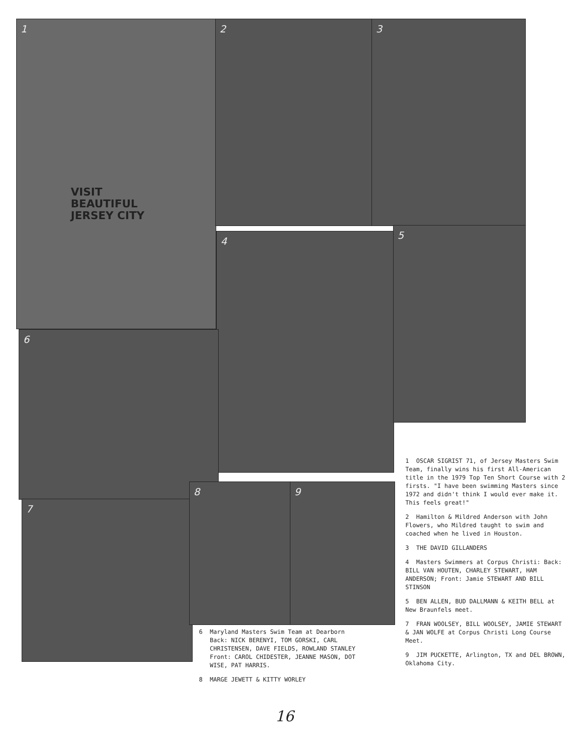1
VISIT
BEAUTIFUL
JERSEY CITY
2 3
4
5
6
7
8 9
6 Maryland Masters Swim Team at Dearborn
Back: NICK BERENYI, TOM GORSKI, CARL
CHRISTENSEN, DAVE FIELDS, ROWLAND STANLEY
Front: CAROL CHIDESTER, JEANNE MASON, DOT
WISE, PAT HARRIS.
8 MARGE JEWETT & KITTY WORLEY
1 OSCAR SIGRIST 71, of Jersey Masters Swim Team, finally wins his first All-American title in the 1979 Top Ten Short Course with 2 firsts. "I have been swimming Masters since 1972 and didn't think I would ever make it. This feels great!"
2 Hamilton & Mildred Anderson with John Flowers, who Mildred taught to swim and coached when he lived in Houston.
3 THE DAVID GILLANDERS
4 Masters Swimmers at Corpus Christi: Back: BILL VAN HOUTEN, CHARLEY STEWART, HAM ANDERSON; Front: Jamie STEWART AND BILL STINSON
5 BEN ALLEN, BUD DALLMANN & KEITH BELL at New Braunfels meet.
7 FRAN WOOLSEY, BILL WOOLSEY, JAMIE STEWART & JAN WOLFE at Corpus Christi Long Course Meet.
9 JIM PUCKETTE, Arlington, TX and DEL BROWN, Oklahoma City.
16